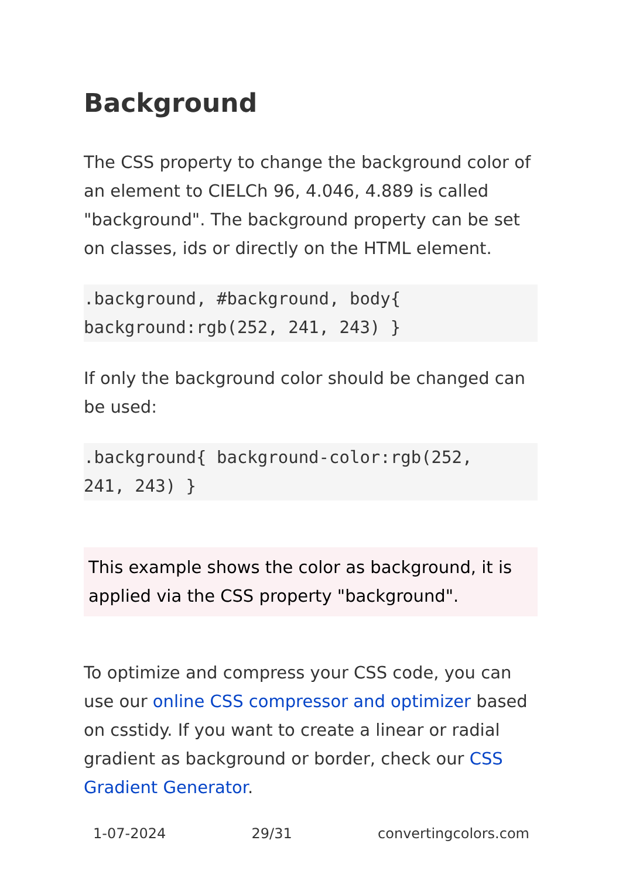Background
The CSS property to change the background color of an element to CIELCh 96, 4.046, 4.889 is called "background". The background property can be set on classes, ids or directly on the HTML element.
.background, #background, body{
background:rgb(252, 241, 243) }
If only the background color should be changed can be used:
.background{ background-color:rgb(252,
241, 243) }
This example shows the color as background, it is applied via the CSS property "background".
To optimize and compress your CSS code, you can use our online CSS compressor and optimizer based on csstidy. If you want to create a linear or radial gradient as background or border, check our CSS Gradient Generator.
1-07-2024 29/31 convertingcolors.com